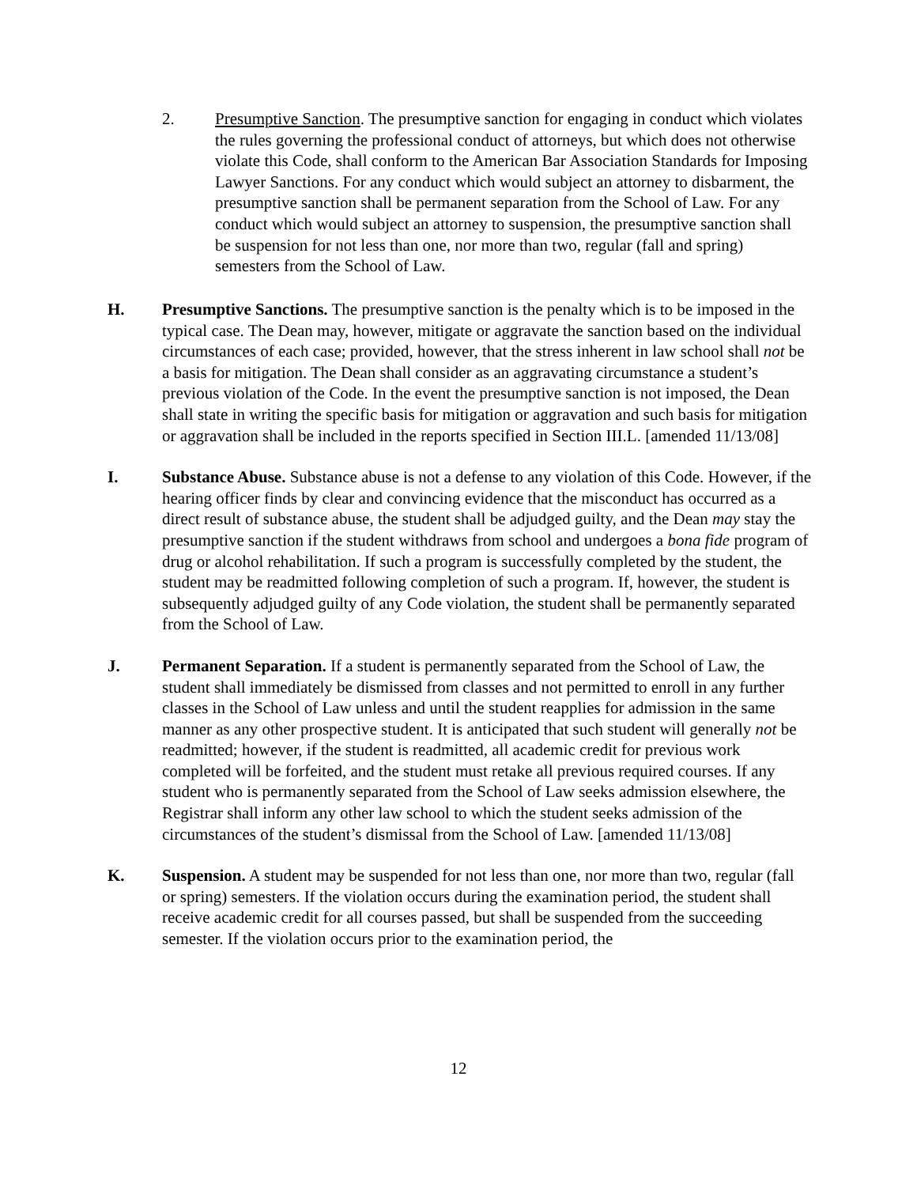2. Presumptive Sanction. The presumptive sanction for engaging in conduct which violates the rules governing the professional conduct of attorneys, but which does not otherwise violate this Code, shall conform to the American Bar Association Standards for Imposing Lawyer Sanctions. For any conduct which would subject an attorney to disbarment, the presumptive sanction shall be permanent separation from the School of Law. For any conduct which would subject an attorney to suspension, the presumptive sanction shall be suspension for not less than one, nor more than two, regular (fall and spring) semesters from the School of Law.
H. Presumptive Sanctions. The presumptive sanction is the penalty which is to be imposed in the typical case. The Dean may, however, mitigate or aggravate the sanction based on the individual circumstances of each case; provided, however, that the stress inherent in law school shall not be a basis for mitigation. The Dean shall consider as an aggravating circumstance a student’s previous violation of the Code. In the event the presumptive sanction is not imposed, the Dean shall state in writing the specific basis for mitigation or aggravation and such basis for mitigation or aggravation shall be included in the reports specified in Section III.L. [amended 11/13/08]
I. Substance Abuse. Substance abuse is not a defense to any violation of this Code. However, if the hearing officer finds by clear and convincing evidence that the misconduct has occurred as a direct result of substance abuse, the student shall be adjudged guilty, and the Dean may stay the presumptive sanction if the student withdraws from school and undergoes a bona fide program of drug or alcohol rehabilitation. If such a program is successfully completed by the student, the student may be readmitted following completion of such a program. If, however, the student is subsequently adjudged guilty of any Code violation, the student shall be permanently separated from the School of Law.
J. Permanent Separation. If a student is permanently separated from the School of Law, the student shall immediately be dismissed from classes and not permitted to enroll in any further classes in the School of Law unless and until the student reapplies for admission in the same manner as any other prospective student. It is anticipated that such student will generally not be readmitted; however, if the student is readmitted, all academic credit for previous work completed will be forfeited, and the student must retake all previous required courses. If any student who is permanently separated from the School of Law seeks admission elsewhere, the Registrar shall inform any other law school to which the student seeks admission of the circumstances of the student’s dismissal from the School of Law. [amended 11/13/08]
K. Suspension. A student may be suspended for not less than one, nor more than two, regular (fall or spring) semesters. If the violation occurs during the examination period, the student shall receive academic credit for all courses passed, but shall be suspended from the succeeding semester. If the violation occurs prior to the examination period, the
12